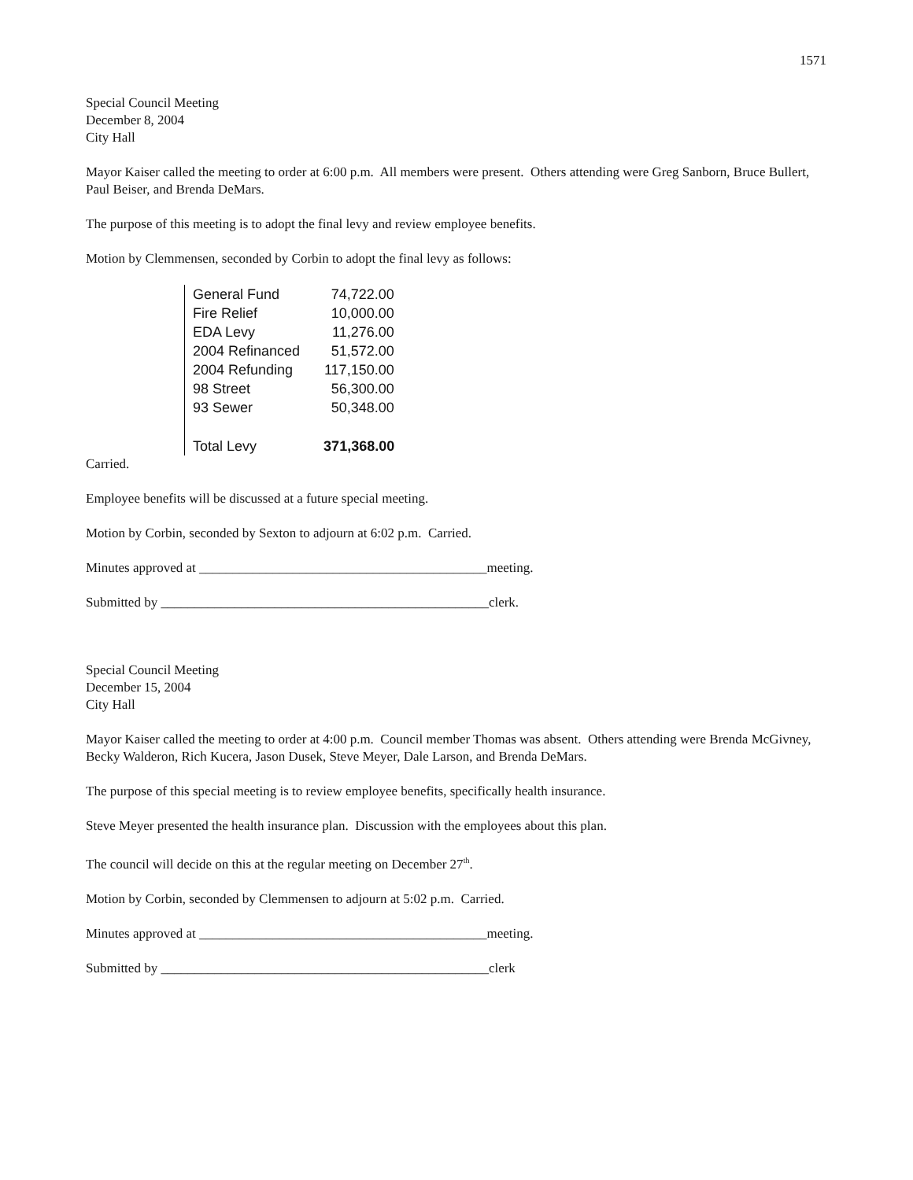1571
Special Council Meeting
December 8, 2004
City Hall
Mayor Kaiser called the meeting to order at 6:00 p.m. All members were present. Others attending were Greg Sanborn, Bruce Bullert, Paul Beiser, and Brenda DeMars.
The purpose of this meeting is to adopt the final levy and review employee benefits.
Motion by Clemmensen, seconded by Corbin to adopt the final levy as follows:
| General Fund | 74,722.00 |
| Fire Relief | 10,000.00 |
| EDA Levy | 11,276.00 |
| 2004 Refinanced | 51,572.00 |
| 2004 Refunding | 117,150.00 |
| 98 Street | 56,300.00 |
| 93 Sewer | 50,348.00 |
| Total Levy | 371,368.00 |
Carried.
Employee benefits will be discussed at a future special meeting.
Motion by Corbin, seconded by Sexton to adjourn at 6:02 p.m. Carried.
Minutes approved at ___________________________________________meeting.
Submitted by _________________________________________________clerk.
Special Council Meeting
December 15, 2004
City Hall
Mayor Kaiser called the meeting to order at 4:00 p.m. Council member Thomas was absent. Others attending were Brenda McGivney, Becky Walderon, Rich Kucera, Jason Dusek, Steve Meyer, Dale Larson, and Brenda DeMars.
The purpose of this special meeting is to review employee benefits, specifically health insurance.
Steve Meyer presented the health insurance plan. Discussion with the employees about this plan.
The council will decide on this at the regular meeting on December 27<sup>th</sup>.
Motion by Corbin, seconded by Clemmensen to adjourn at 5:02 p.m. Carried.
Minutes approved at ___________________________________________meeting.
Submitted by _________________________________________________clerk